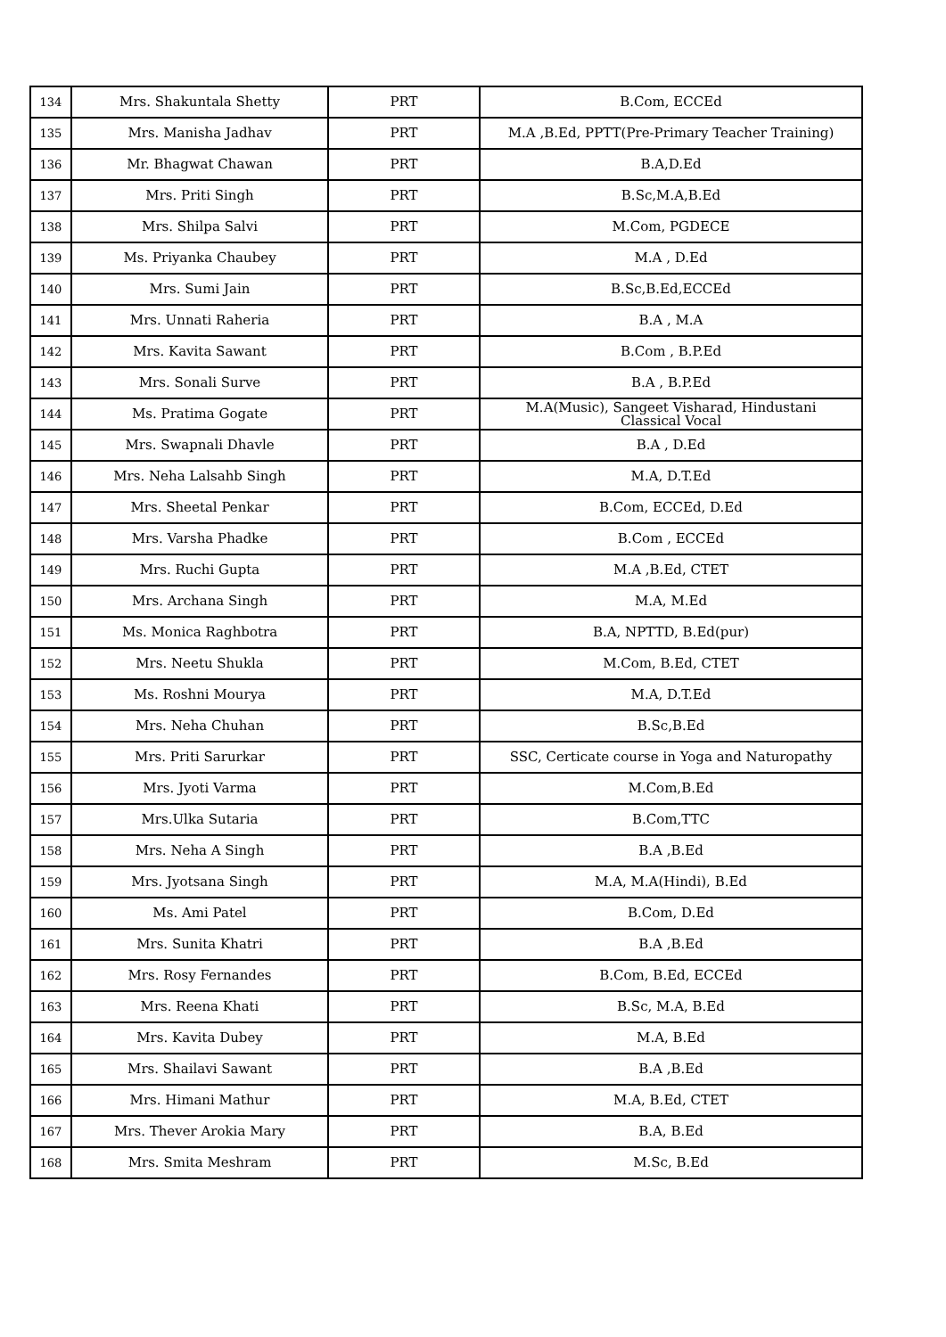| 134 | Mrs. Shakuntala Shetty | PRT | B.Com, ECCEd |
| 135 | Mrs. Manisha Jadhav | PRT | M.A ,B.Ed, PPTT(Pre-Primary Teacher Training) |
| 136 | Mr. Bhagwat Chawan | PRT | B.A,D.Ed |
| 137 | Mrs. Priti Singh | PRT | B.Sc,M.A,B.Ed |
| 138 | Mrs. Shilpa Salvi | PRT | M.Com, PGDECE |
| 139 | Ms. Priyanka Chaubey | PRT | M.A , D.Ed |
| 140 | Mrs. Sumi Jain | PRT | B.Sc,B.Ed,ECCEd |
| 141 | Mrs. Unnati Raheria | PRT | B.A , M.A |
| 142 | Mrs. Kavita Sawant | PRT | B.Com , B.P.Ed |
| 143 | Mrs. Sonali Surve | PRT | B.A , B.P.Ed |
| 144 | Ms. Pratima Gogate | PRT | M.A(Music), Sangeet Visharad, Hindustani Classical Vocal |
| 145 | Mrs. Swapnali Dhavle | PRT | B.A , D.Ed |
| 146 | Mrs. Neha Lalsahb Singh | PRT | M.A, D.T.Ed |
| 147 | Mrs. Sheetal Penkar | PRT | B.Com, ECCEd, D.Ed |
| 148 | Mrs. Varsha Phadke | PRT | B.Com , ECCEd |
| 149 | Mrs. Ruchi Gupta | PRT | M.A ,B.Ed, CTET |
| 150 | Mrs. Archana Singh | PRT | M.A, M.Ed |
| 151 | Ms. Monica Raghbotra | PRT | B.A, NPTTD, B.Ed(pur) |
| 152 | Mrs. Neetu Shukla | PRT | M.Com, B.Ed, CTET |
| 153 | Ms. Roshni Mourya | PRT | M.A, D.T.Ed |
| 154 | Mrs. Neha Chuhan | PRT | B.Sc,B.Ed |
| 155 | Mrs. Priti Sarurkar | PRT | SSC, Certicate course in Yoga and Naturopathy |
| 156 | Mrs. Jyoti Varma | PRT | M.Com,B.Ed |
| 157 | Mrs.Ulka Sutaria | PRT | B.Com,TTC |
| 158 | Mrs. Neha A Singh | PRT | B.A ,B.Ed |
| 159 | Mrs. Jyotsana Singh | PRT | M.A, M.A(Hindi), B.Ed |
| 160 | Ms. Ami Patel | PRT | B.Com, D.Ed |
| 161 | Mrs. Sunita Khatri | PRT | B.A ,B.Ed |
| 162 | Mrs. Rosy Fernandes | PRT | B.Com, B.Ed, ECCEd |
| 163 | Mrs. Reena Khati | PRT | B.Sc, M.A, B.Ed |
| 164 | Mrs. Kavita Dubey | PRT | M.A, B.Ed |
| 165 | Mrs. Shailavi Sawant | PRT | B.A ,B.Ed |
| 166 | Mrs. Himani Mathur | PRT | M.A, B.Ed, CTET |
| 167 | Mrs. Thever Arokia Mary | PRT | B.A, B.Ed |
| 168 | Mrs. Smita Meshram | PRT | M.Sc, B.Ed |